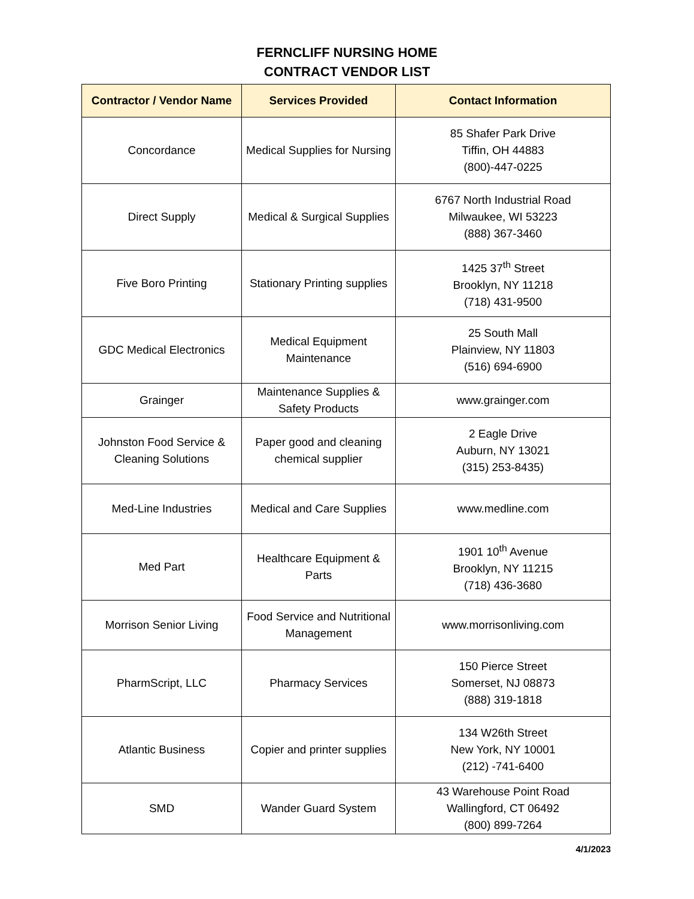FERNCLIFF NURSING HOME
CONTRACT VENDOR LIST
| Contractor / Vendor Name | Services Provided | Contact Information |
| --- | --- | --- |
| Concordance | Medical Supplies for Nursing | 85 Shafer Park Drive Tiffin, OH 44883 (800)-447-0225 |
| Direct Supply | Medical & Surgical Supplies | 6767 North Industrial Road Milwaukee, WI 53223 (888) 367-3460 |
| Five Boro Printing | Stationary Printing supplies | 1425 37<sup>th</sup> Street Brooklyn, NY 11218 (718) 431-9500 |
| GDC Medical Electronics | Medical Equipment Maintenance | 25 South Mall Plainview, NY 11803 (516) 694-6900 |
| Grainger | Maintenance Supplies & Safety Products | www.grainger.com |
| Johnston Food Service & Cleaning Solutions | Paper good and cleaning chemical supplier | 2 Eagle Drive Auburn, NY 13021 (315) 253-8435) |
| Med-Line Industries | Medical and Care Supplies | www.medline.com |
| Med Part | Healthcare Equipment & Parts | 1901 10<sup>th</sup> Avenue Brooklyn, NY 11215 (718) 436-3680 |
| Morrison Senior Living | Food Service and Nutritional Management | www.morrisonliving.com |
| PharmScript, LLC | Pharmacy Services | 150 Pierce Street Somerset, NJ 08873 (888) 319-1818 |
| Atlantic Business | Copier and printer supplies | 134 W26th Street New York, NY 10001 (212) -741-6400 |
| SMD | Wander Guard System | 43 Warehouse Point Road Wallingford, CT 06492 (800) 899-7264 |
4/1/2023